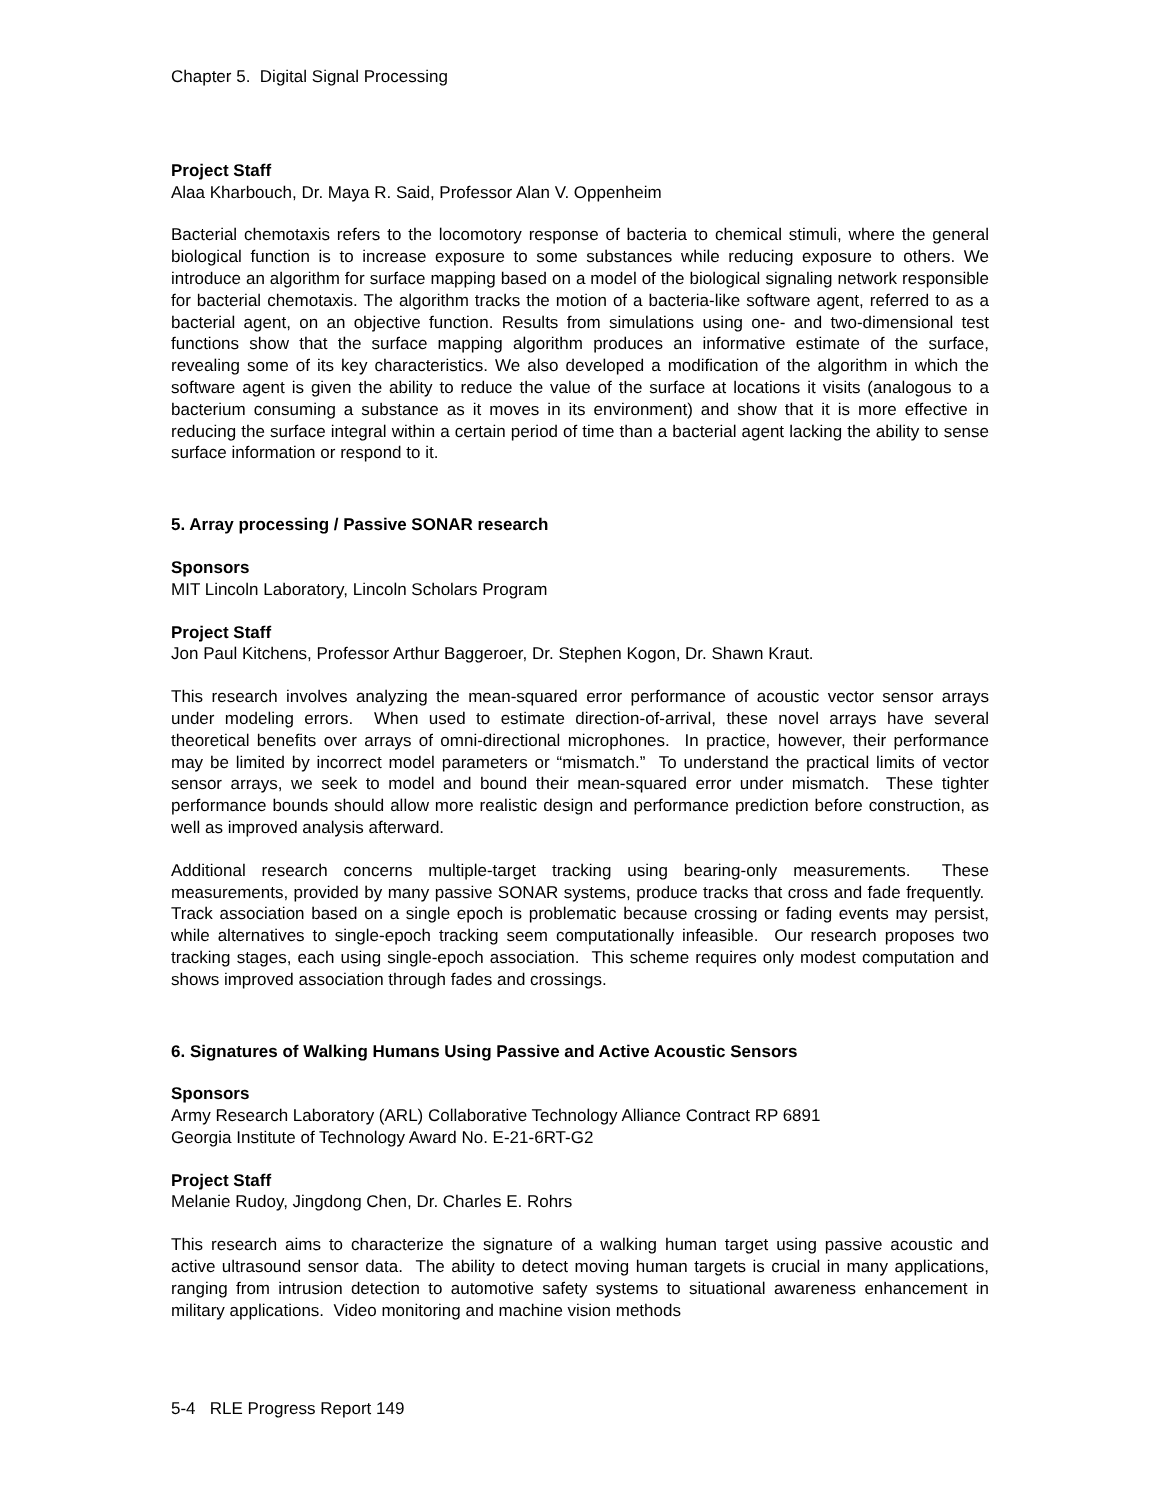Chapter 5. Digital Signal Processing
Project Staff
Alaa Kharbouch, Dr. Maya R. Said, Professor Alan V. Oppenheim
Bacterial chemotaxis refers to the locomotory response of bacteria to chemical stimuli, where the general biological function is to increase exposure to some substances while reducing exposure to others. We introduce an algorithm for surface mapping based on a model of the biological signaling network responsible for bacterial chemotaxis. The algorithm tracks the motion of a bacteria-like software agent, referred to as a bacterial agent, on an objective function. Results from simulations using one- and two-dimensional test functions show that the surface mapping algorithm produces an informative estimate of the surface, revealing some of its key characteristics. We also developed a modification of the algorithm in which the software agent is given the ability to reduce the value of the surface at locations it visits (analogous to a bacterium consuming a substance as it moves in its environment) and show that it is more effective in reducing the surface integral within a certain period of time than a bacterial agent lacking the ability to sense surface information or respond to it.
5. Array processing / Passive SONAR research
Sponsors
MIT Lincoln Laboratory, Lincoln Scholars Program
Project Staff
Jon Paul Kitchens, Professor Arthur Baggeroer, Dr. Stephen Kogon, Dr. Shawn Kraut.
This research involves analyzing the mean-squared error performance of acoustic vector sensor arrays under modeling errors. When used to estimate direction-of-arrival, these novel arrays have several theoretical benefits over arrays of omni-directional microphones. In practice, however, their performance may be limited by incorrect model parameters or “mismatch.” To understand the practical limits of vector sensor arrays, we seek to model and bound their mean-squared error under mismatch. These tighter performance bounds should allow more realistic design and performance prediction before construction, as well as improved analysis afterward.
Additional research concerns multiple-target tracking using bearing-only measurements. These measurements, provided by many passive SONAR systems, produce tracks that cross and fade frequently. Track association based on a single epoch is problematic because crossing or fading events may persist, while alternatives to single-epoch tracking seem computationally infeasible. Our research proposes two tracking stages, each using single-epoch association. This scheme requires only modest computation and shows improved association through fades and crossings.
6. Signatures of Walking Humans Using Passive and Active Acoustic Sensors
Sponsors
Army Research Laboratory (ARL) Collaborative Technology Alliance Contract RP 6891
Georgia Institute of Technology Award No. E-21-6RT-G2
Project Staff
Melanie Rudoy, Jingdong Chen, Dr. Charles E. Rohrs
This research aims to characterize the signature of a walking human target using passive acoustic and active ultrasound sensor data. The ability to detect moving human targets is crucial in many applications, ranging from intrusion detection to automotive safety systems to situational awareness enhancement in military applications. Video monitoring and machine vision methods
5-4 RLE Progress Report 149